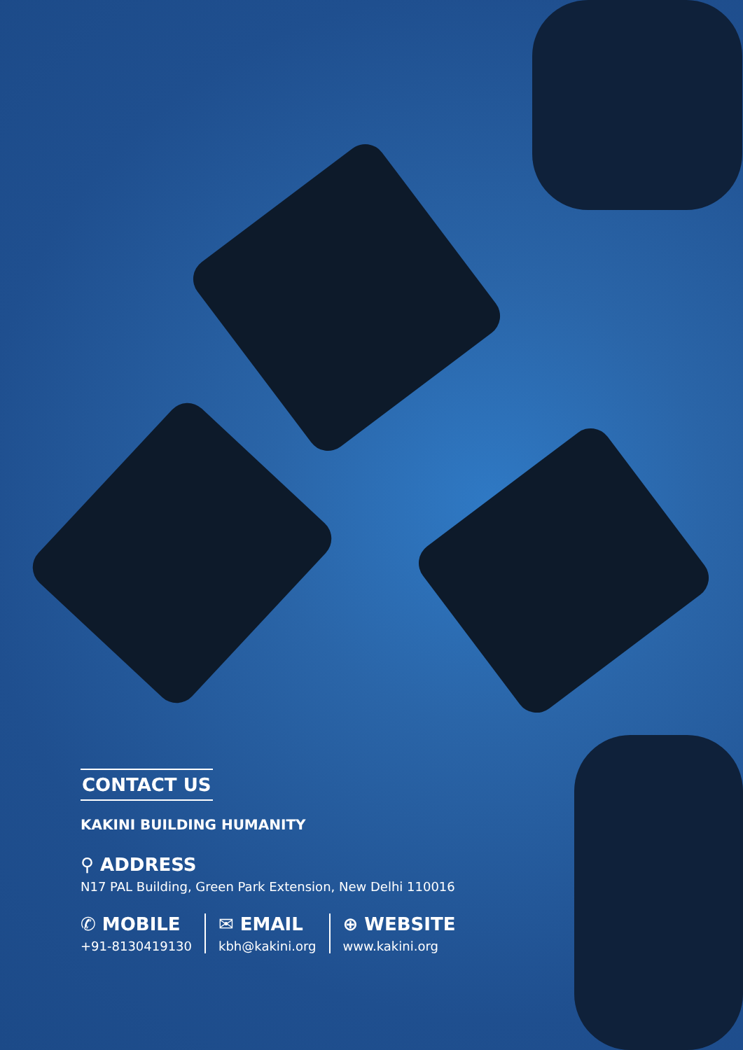CONTACT US
KAKINI BUILDING HUMANITY
⚲ ADDRESS
N17 PAL Building, Green Park Extension, New Delhi 110016
✆ MOBILE
+91-8130419130
✉ EMAIL
kbh@kakini.org
⊕ WEBSITE
www.kakini.org